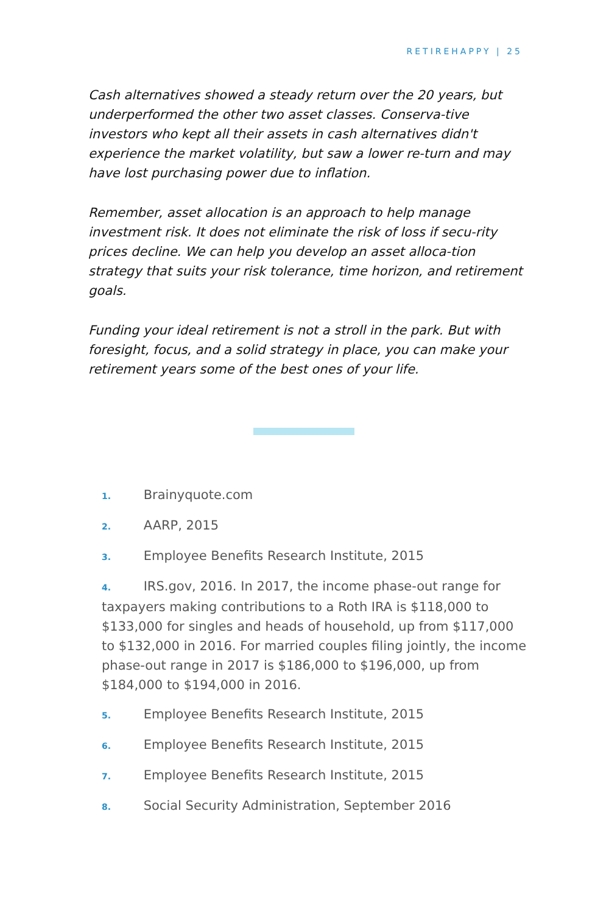RETIREHAPPY | 25
Cash alternatives showed a steady return over the 20 years, but underperformed the other two asset classes. Conserva-tive investors who kept all their assets in cash alternatives didn't experience the market volatility, but saw a lower re-turn and may have lost purchasing power due to inflation.
Remember, asset allocation is an approach to help manage investment risk. It does not eliminate the risk of loss if secu-rity prices decline. We can help you develop an asset alloca-tion strategy that suits your risk tolerance, time horizon, and retirement goals.
Funding your ideal retirement is not a stroll in the park. But with foresight, focus, and a solid strategy in place, you can make your retirement years some of the best ones of your life.
1. Brainyquote.com
2. AARP, 2015
3. Employee Benefits Research Institute, 2015
4. IRS.gov, 2016. In 2017, the income phase-out range for taxpayers making contributions to a Roth IRA is $118,000 to $133,000 for singles and heads of household, up from $117,000 to $132,000 in 2016. For married couples filing jointly, the income phase-out range in 2017 is $186,000 to $196,000, up from $184,000 to $194,000 in 2016.
5. Employee Benefits Research Institute, 2015
6. Employee Benefits Research Institute, 2015
7. Employee Benefits Research Institute, 2015
8. Social Security Administration, September 2016